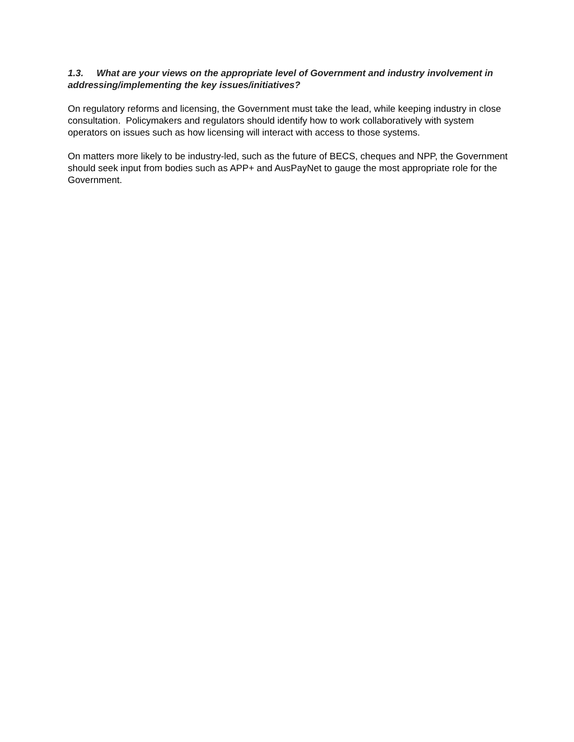1.3. What are your views on the appropriate level of Government and industry involvement in addressing/implementing the key issues/initiatives?
On regulatory reforms and licensing, the Government must take the lead, while keeping industry in close consultation. Policymakers and regulators should identify how to work collaboratively with system operators on issues such as how licensing will interact with access to those systems.
On matters more likely to be industry-led, such as the future of BECS, cheques and NPP, the Government should seek input from bodies such as APP+ and AusPayNet to gauge the most appropriate role for the Government.